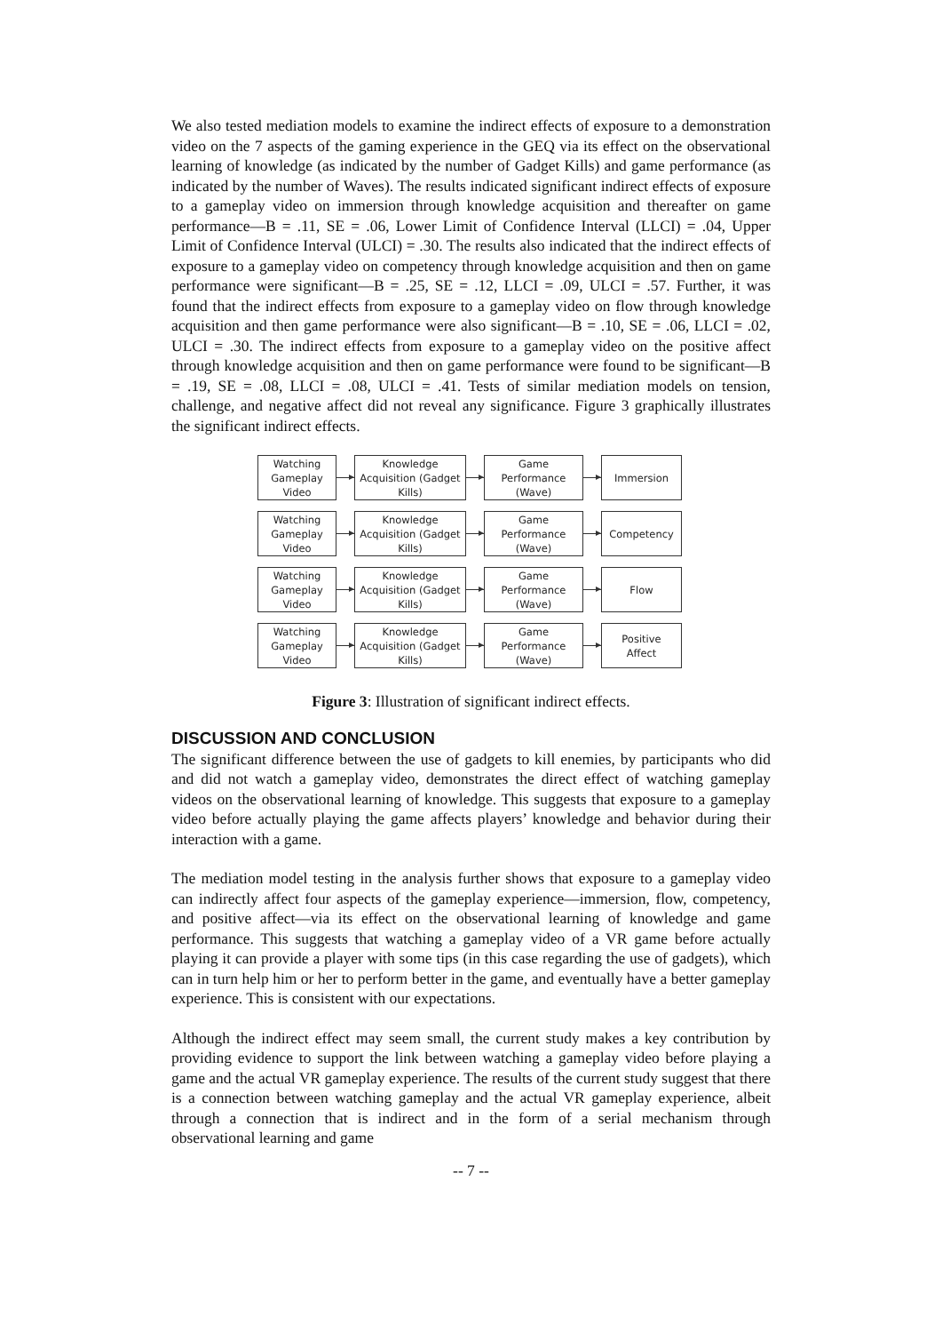We also tested mediation models to examine the indirect effects of exposure to a demonstration video on the 7 aspects of the gaming experience in the GEQ via its effect on the observational learning of knowledge (as indicated by the number of Gadget Kills) and game performance (as indicated by the number of Waves). The results indicated significant indirect effects of exposure to a gameplay video on immersion through knowledge acquisition and thereafter on game performance—B = .11, SE = .06, Lower Limit of Confidence Interval (LLCI) = .04, Upper Limit of Confidence Interval (ULCI) = .30. The results also indicated that the indirect effects of exposure to a gameplay video on competency through knowledge acquisition and then on game performance were significant—B = .25, SE = .12, LLCI = .09, ULCI = .57. Further, it was found that the indirect effects from exposure to a gameplay video on flow through knowledge acquisition and then game performance were also significant—B = .10, SE = .06, LLCI = .02, ULCI = .30. The indirect effects from exposure to a gameplay video on the positive affect through knowledge acquisition and then on game performance were found to be significant—B = .19, SE = .08, LLCI = .08, ULCI = .41. Tests of similar mediation models on tension, challenge, and negative affect did not reveal any significance. Figure 3 graphically illustrates the significant indirect effects.
Watching
Gameplay
Video
Knowledge
Acquisition (Gadget
Kills)
Game
Performance
(Wave)
Immersion
Watching
Gameplay
Video
Knowledge
Acquisition (Gadget
Kills)
Game
Performance
(Wave)
Competency
Watching
Gameplay
Video
Knowledge
Acquisition (Gadget
Kills)
Game
Performance
(Wave)
Flow
Watching
Gameplay
Video
Knowledge
Acquisition (Gadget
Kills)
Game
Performance
(Wave)
Positive
Affect
Figure 3: Illustration of significant indirect effects.
DISCUSSION AND CONCLUSION
The significant difference between the use of gadgets to kill enemies, by participants who did and did not watch a gameplay video, demonstrates the direct effect of watching gameplay videos on the observational learning of knowledge. This suggests that exposure to a gameplay video before actually playing the game affects players’ knowledge and behavior during their interaction with a game.
The mediation model testing in the analysis further shows that exposure to a gameplay video can indirectly affect four aspects of the gameplay experience—immersion, flow, competency, and positive affect—via its effect on the observational learning of knowledge and game performance. This suggests that watching a gameplay video of a VR game before actually playing it can provide a player with some tips (in this case regarding the use of gadgets), which can in turn help him or her to perform better in the game, and eventually have a better gameplay experience. This is consistent with our expectations.
Although the indirect effect may seem small, the current study makes a key contribution by providing evidence to support the link between watching a gameplay video before playing a game and the actual VR gameplay experience. The results of the current study suggest that there is a connection between watching gameplay and the actual VR gameplay experience, albeit through a connection that is indirect and in the form of a serial mechanism through observational learning and game
-- 7 --